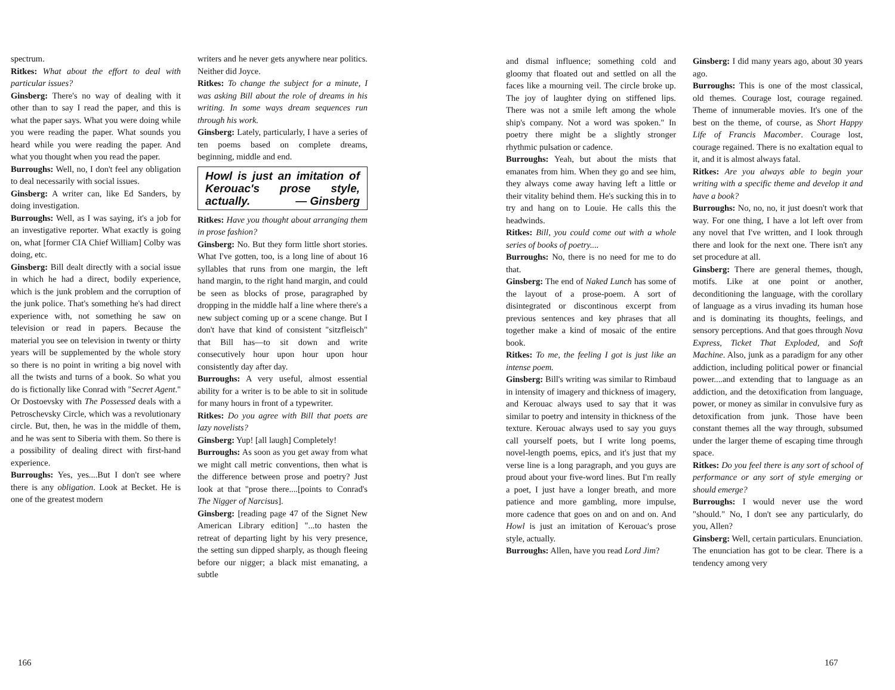spectrum.
Ritkes: What about the effort to deal with particular issues?
Ginsberg: There's no way of dealing with it other than to say I read the paper, and this is what the paper says. What you were doing while you were reading the paper. What sounds you heard while you were reading the paper. And what you thought when you read the paper.
Burroughs: Well, no, I don't feel any obligation to deal necessarily with social issues.
Ginsberg: A writer can, like Ed Sanders, by doing investigation.
Burroughs: Well, as I was saying, it's a job for an investigative reporter. What exactly is going on, what [former CIA Chief William] Colby was doing, etc.
Ginsberg: Bill dealt directly with a social issue in which he had a direct, bodily experience, which is the junk problem and the corruption of the junk police. That's something he's had direct experience with, not something he saw on television or read in papers. Because the material you see on television in twenty or thirty years will be supplemented by the whole story so there is no point in writing a big novel with all the twists and turns of a book. So what you do is fictionally like Conrad with "Secret Agent." Or Dostoevsky with The Possessed deals with a Petroschevsky Circle, which was a revolutionary circle. But, then, he was in the middle of them, and he was sent to Siberia with them. So there is a possibility of dealing direct with first-hand experience.
Burroughs: Yes, yes....But I don't see where there is any obligation. Look at Becket. He is one of the greatest modern
writers and he never gets anywhere near politics. Neither did Joyce.
Ritkes: To change the subject for a minute, I was asking Bill about the role of dreams in his writing. In some ways dream sequences run through his work.
Ginsberg: Lately, particularly, I have a series of ten poems based on complete dreams, beginning, middle and end.
Howl is just an imitation of Kerouac's prose style, actually. — Ginsberg
Ritkes: Have you thought about arranging them in prose fashion?
Ginsberg: No. But they form little short stories. What I've gotten, too, is a long line of about 16 syllables that runs from one margin, the left hand margin, to the right hand margin, and could be seen as blocks of prose, paragraphed by dropping in the middle half a line where there's a new subject coming up or a scene change. But I don't have that kind of consistent "sitzfleisch" that Bill has—to sit down and write consecutively hour upon hour upon hour consistently day after day.
Burroughs: A very useful, almost essential ability for a writer is to be able to sit in solitude for many hours in front of a typewriter.
Ritkes: Do you agree with Bill that poets are lazy novelists?
Ginsberg: Yup! [all laugh] Completely!
Burroughs: As soon as you get away from what we might call metric conventions, then what is the difference between prose and poetry? Just look at that "prose there....[points to Conrad's The Nigger of Narcisus].
Ginsberg: [reading page 47 of the Signet New American Library edition] "...to hasten the retreat of departing light by his very presence, the setting sun dipped sharply, as though fleeing before our nigger; a black mist emanating, a subtle
166
and dismal influence; something cold and gloomy that floated out and settled on all the faces like a mourning veil. The circle broke up. The joy of laughter dying on stiffened lips. There was not a smile left among the whole ship's company. Not a word was spoken." In poetry there might be a slightly stronger rhythmic pulsation or cadence.
Burroughs: Yeah, but about the mists that emanates from him. When they go and see him, they always come away having left a little or their vitality behind them. He's sucking this in to try and hang on to Louie. He calls this the headwinds.
Ritkes: Bill, you could come out with a whole series of books of poetry....
Burroughs: No, there is no need for me to do that.
Ginsberg: The end of Naked Lunch has some of the layout of a prose-poem. A sort of disintegrated or discontinous excerpt from previous sentences and key phrases that all together make a kind of mosaic of the entire book.
Ritkes: To me, the feeling I got is just like an intense poem.
Ginsberg: Bill's writing was similar to Rimbaud in intensity of imagery and thickness of imagery, and Kerouac always used to say that it was similar to poetry and intensity in thickness of the texture. Kerouac always used to say you guys call yourself poets, but I write long poems, novel-length poems, epics, and it's just that my verse line is a long paragraph, and you guys are proud about your five-word lines. But I'm really a poet, I just have a longer breath, and more patience and more gambling, more impulse, more cadence that goes on and on and on. And Howl is just an imitation of Kerouac's prose style, actually.
Burroughs: Allen, have you read Lord Jim?
Ginsberg: I did many years ago, about 30 years ago.
Burroughs: This is one of the most classical, old themes. Courage lost, courage regained. Theme of innumerable movies. It's one of the best on the theme, of course, as Short Happy Life of Francis Macomber. Courage lost, courage regained. There is no exaltation equal to it, and it is almost always fatal.
Ritkes: Are you always able to begin your writing with a specific theme and develop it and have a book?
Burroughs: No, no, no, it just doesn't work that way. For one thing, I have a lot left over from any novel that I've written, and I look through there and look for the next one. There isn't any set procedure at all.
Ginsberg: There are general themes, though, motifs. Like at one point or another, deconditioning the language, with the corollary of language as a virus invading its human hose and is dominating its thoughts, feelings, and sensory perceptions. And that goes through Nova Express, Ticket That Exploded, and Soft Machine. Also, junk as a paradigm for any other addiction, including political power or financial power....and extending that to language as an addiction, and the detoxification from language, power, or money as similar in convulsive fury as detoxification from junk. Those have been constant themes all the way through, subsumed under the larger theme of escaping time through space.
Ritkes: Do you feel there is any sort of school of performance or any sort of style emerging or should emerge?
Burroughs: I would never use the word "should." No, I don't see any particularly, do you, Allen?
Ginsberg: Well, certain particulars. Enunciation. The enunciation has got to be clear. There is a tendency among very
167